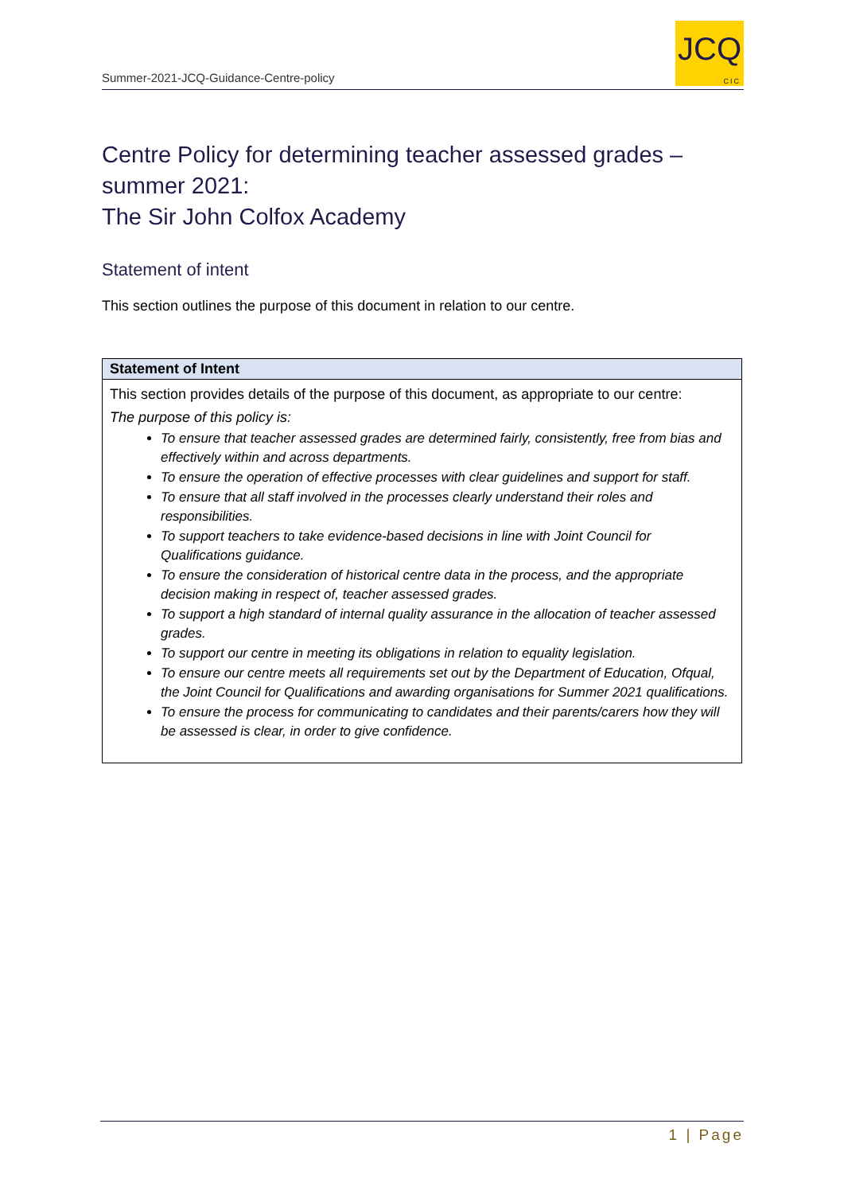Summer-2021-JCQ-Guidance-Centre-policy
JCQ
CIC
Centre Policy for determining teacher assessed grades – summer 2021:
The Sir John Colfox Academy
Statement of intent
This section outlines the purpose of this document in relation to our centre.
| Statement of Intent |
| --- |
| This section provides details of the purpose of this document, as appropriate to our centre: The purpose of this policy is: To ensure that teacher assessed grades are determined fairly, consistently, free from bias and effectively within and across departments. To ensure the operation of effective processes with clear guidelines and support for staff. To ensure that all staff involved in the processes clearly understand their roles and responsibilities. To support teachers to take evidence-based decisions in line with Joint Council for Qualifications guidance. To ensure the consideration of historical centre data in the process, and the appropriate decision making in respect of, teacher assessed grades. To support a high standard of internal quality assurance in the allocation of teacher assessed grades. To support our centre in meeting its obligations in relation to equality legislation. To ensure our centre meets all requirements set out by the Department of Education, Ofqual, the Joint Council for Qualifications and awarding organisations for Summer 2021 qualifications. To ensure the process for communicating to candidates and their parents/carers how they will be assessed is clear, in order to give confidence. |
1 | Page